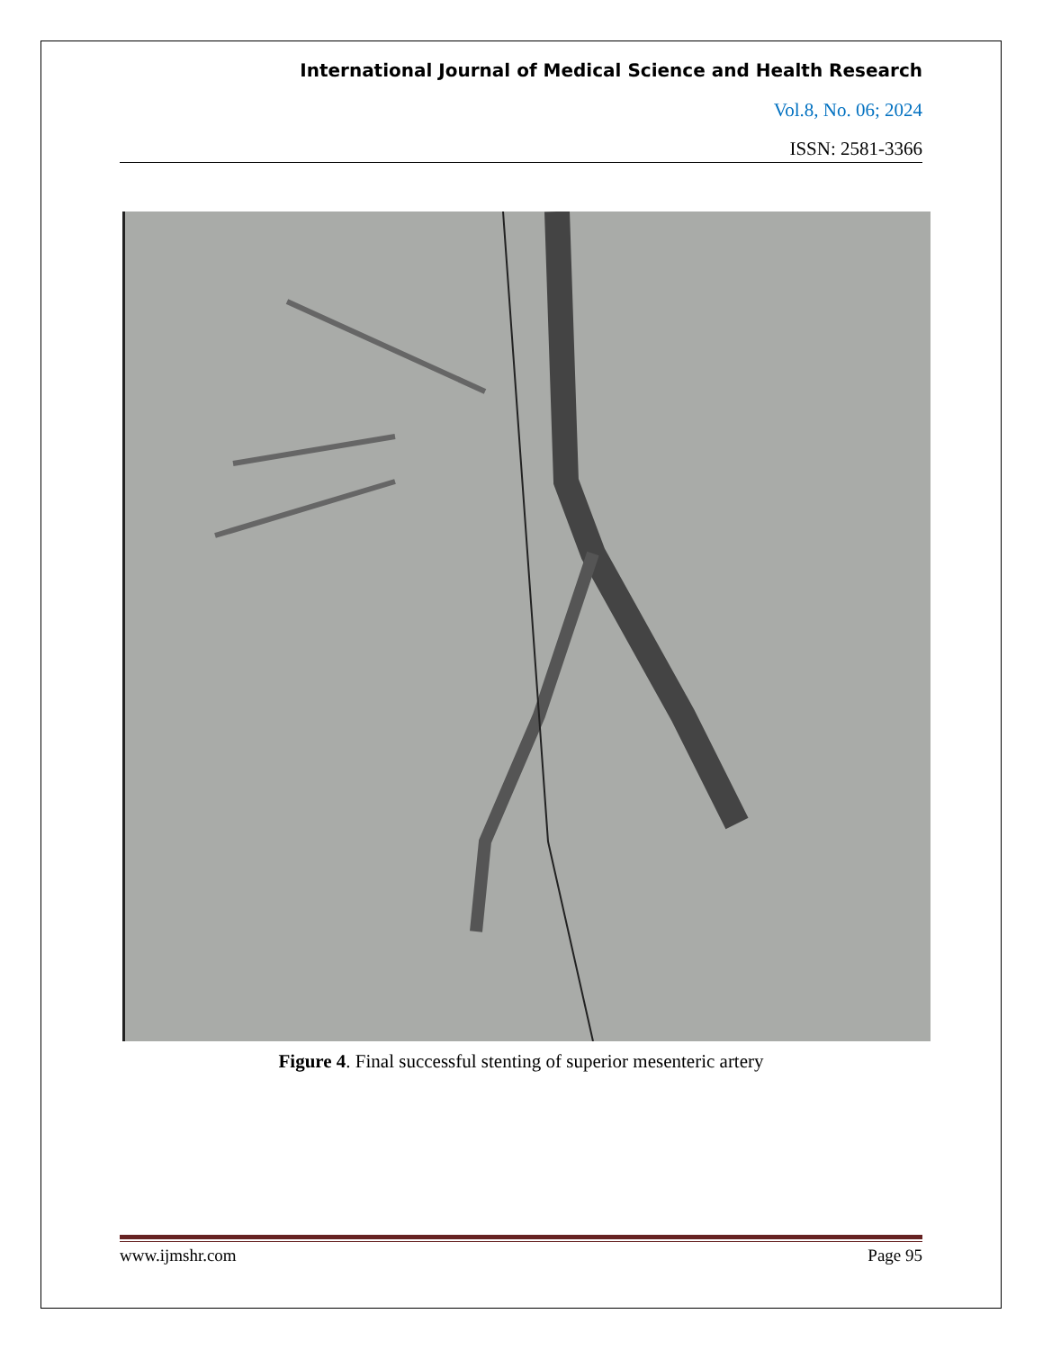International Journal of Medical Science and Health Research
Vol.8, No. 06; 2024
ISSN: 2581-3366
Figure 4. Final successful stenting of superior mesenteric artery
www.ijmshr.com Page 95